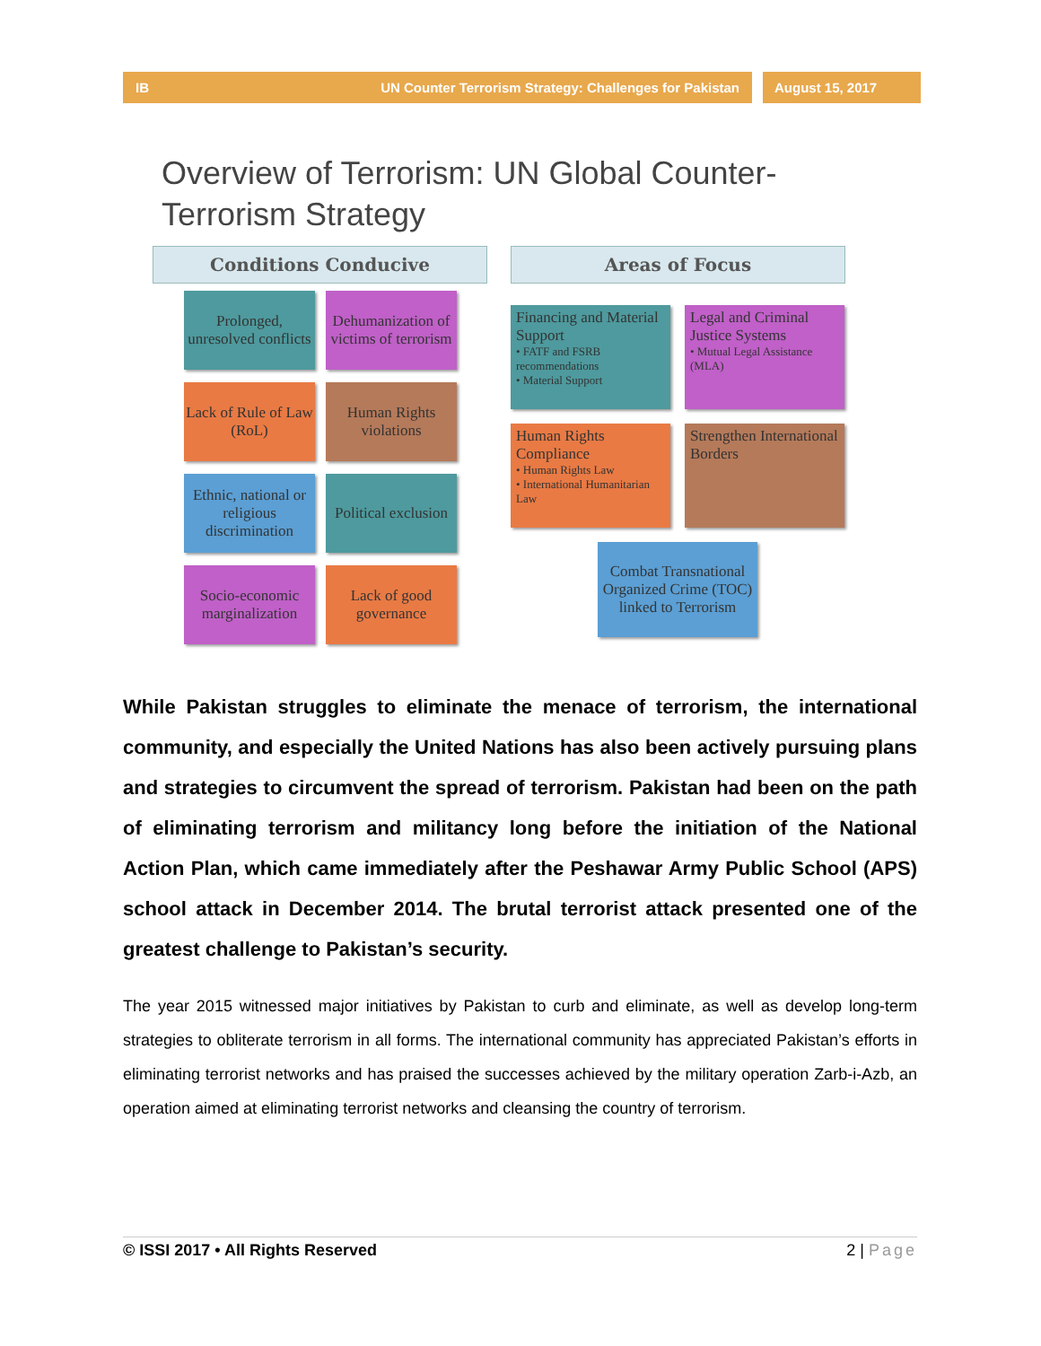IB UN Counter Terrorism Strategy: Challenges for Pakistan
August 15, 2017
Overview of Terrorism: UN Global Counter-Terrorism Strategy
Conditions Conducive
Prolonged, unresolved conflicts
Dehumanization of victims of terrorism
Lack of Rule of Law (RoL)
Human Rights violations
Ethnic, national or religious discrimination
Political exclusion
Socio-economic marginalization
Lack of good governance
Areas of Focus
Financing and Material Support
• FATF and FSRB recommendations
• Material Support
Legal and Criminal Justice Systems
• Mutual Legal Assistance (MLA)
Human Rights Compliance
• Human Rights Law
• International Humanitarian Law
Strengthen International Borders
Combat Transnational Organized Crime (TOC) linked to Terrorism
While Pakistan struggles to eliminate the menace of terrorism, the international community, and especially the United Nations has also been actively pursuing plans and strategies to circumvent the spread of terrorism. Pakistan had been on the path of eliminating terrorism and militancy long before the initiation of the National Action Plan, which came immediately after the Peshawar Army Public School (APS) school attack in December 2014. The brutal terrorist attack presented one of the greatest challenge to Pakistan’s security.
The year 2015 witnessed major initiatives by Pakistan to curb and eliminate, as well as develop long-term strategies to obliterate terrorism in all forms. The international community has appreciated Pakistan’s efforts in eliminating terrorist networks and has praised the successes achieved by the military operation Zarb-i-Azb, an operation aimed at eliminating terrorist networks and cleansing the country of terrorism.
© ISSI 2017 • All Rights Reserved 2 | Page